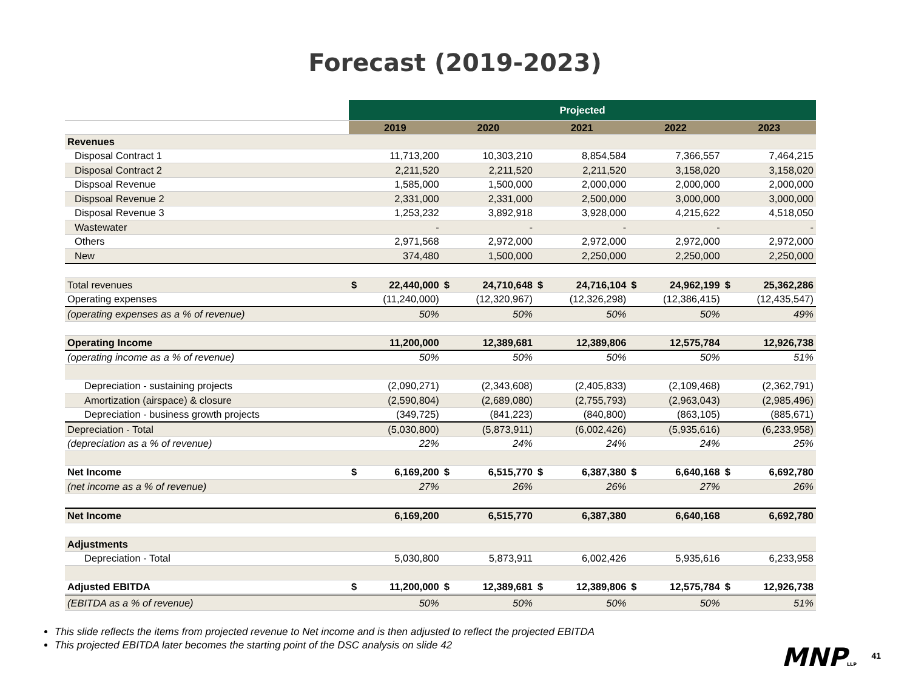Forecast (2019-2023)
| | Projected | | | | | | | | | |
| --- | --- | --- | --- | --- | --- | --- | --- | --- | --- | --- |
| | 2019 | | 2020 | | 2021 | | 2022 | | 2023 | |
| Revenues | | | | | | | | | | |
| Disposal Contract 1 | | 11,713,200 | | 10,303,210 | | 8,854,584 | | 7,366,557 | | 7,464,215 |
| Disposal Contract 2 | | 2,211,520 | | 2,211,520 | | 2,211,520 | | 3,158,020 | | 3,158,020 |
| Dispsoal Revenue | | 1,585,000 | | 1,500,000 | | 2,000,000 | | 2,000,000 | | 2,000,000 |
| Dispsoal Revenue 2 | | 2,331,000 | | 2,331,000 | | 2,500,000 | | 3,000,000 | | 3,000,000 |
| Disposal Revenue 3 | | 1,253,232 | | 3,892,918 | | 3,928,000 | | 4,215,622 | | 4,518,050 |
| Wastewater | | - | | - | | - | | - | | - |
| Others | | 2,971,568 | | 2,972,000 | | 2,972,000 | | 2,972,000 | | 2,972,000 |
| New | | 374,480 | | 1,500,000 | | 2,250,000 | | 2,250,000 | | 2,250,000 |
| Total revenues | $ | 22,440,000 | $ | 24,710,648 | $ | 24,716,104 | $ | 24,962,199 | $ | 25,362,286 |
| Operating expenses | | (11,240,000) | | (12,320,967) | | (12,326,298) | | (12,386,415) | | (12,435,547) |
| (operating expenses as a % of revenue) | | 50% | | 50% | | 50% | | 50% | | 49% |
| Operating Income | | 11,200,000 | | 12,389,681 | | 12,389,806 | | 12,575,784 | | 12,926,738 |
| (operating income as a % of revenue) | | 50% | | 50% | | 50% | | 50% | | 51% |
| Depreciation - sustaining projects | | (2,090,271) | | (2,343,608) | | (2,405,833) | | (2,109,468) | | (2,362,791) |
| Amortization (airspace) & closure | | (2,590,804) | | (2,689,080) | | (2,755,793) | | (2,963,043) | | (2,985,496) |
| Depreciation - business growth projects | | (349,725) | | (841,223) | | (840,800) | | (863,105) | | (885,671) |
| Depreciation - Total | | (5,030,800) | | (5,873,911) | | (6,002,426) | | (5,935,616) | | (6,233,958) |
| (depreciation as a % of revenue) | | 22% | | 24% | | 24% | | 24% | | 25% |
| Net Income | $ | 6,169,200 | $ | 6,515,770 | $ | 6,387,380 | $ | 6,640,168 | $ | 6,692,780 |
| (net income as a % of revenue) | | 27% | | 26% | | 26% | | 27% | | 26% |
| Net Income | | 6,169,200 | | 6,515,770 | | 6,387,380 | | 6,640,168 | | 6,692,780 |
| Adjustments | | | | | | | | | | |
| Depreciation - Total | | 5,030,800 | | 5,873,911 | | 6,002,426 | | 5,935,616 | | 6,233,958 |
| Adjusted EBITDA | $ | 11,200,000 | $ | 12,389,681 | $ | 12,389,806 | $ | 12,575,784 | $ | 12,926,738 |
| (EBITDA as a % of revenue) | | 50% | | 50% | | 50% | | 50% | | 51% |
This slide reflects the items from projected revenue to Net income and is then adjusted to reflect the projected EBITDA
This projected EBITDA later becomes the starting point of the DSC analysis on slide 42
MNPLLP 41